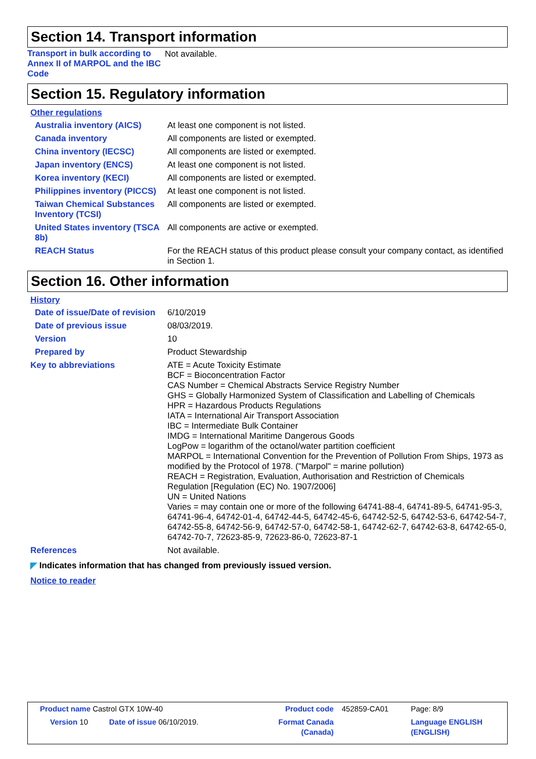Section 14. Transport information
| Transport in bulk according to Annex II of MARPOL and the IBC Code | Not available. |
Section 15. Regulatory information
Other regulations
| Australia inventory (AICS) | At least one component is not listed. |
| Canada inventory | All components are listed or exempted. |
| China inventory (IECSC) | All components are listed or exempted. |
| Japan inventory (ENCS) | At least one component is not listed. |
| Korea inventory (KECI) | All components are listed or exempted. |
| Philippines inventory (PICCS) | At least one component is not listed. |
| Taiwan Chemical Substances Inventory (TCSI) | All components are listed or exempted. |
| United States inventory (TSCA 8b) | All components are active or exempted. |
| REACH Status | For the REACH status of this product please consult your company contact, as identified in Section 1. |
Section 16. Other information
History
| Date of issue/Date of revision | 6/10/2019 |
| Date of previous issue | 08/03/2019. |
| Version | 10 |
| Prepared by | Product Stewardship |
| Key to abbreviations | ATE = Acute Toxicity Estimate BCF = Bioconcentration Factor CAS Number = Chemical Abstracts Service Registry Number GHS = Globally Harmonized System of Classification and Labelling of Chemicals HPR = Hazardous Products Regulations IATA = International Air Transport Association IBC = Intermediate Bulk Container IMDG = International Maritime Dangerous Goods LogPow = logarithm of the octanol/water partition coefficient MARPOL = International Convention for the Prevention of Pollution From Ships, 1973 as modified by the Protocol of 1978. ("Marpol" = marine pollution) REACH = Registration, Evaluation, Authorisation and Restriction of Chemicals Regulation [Regulation (EC) No. 1907/2006] UN = United Nations Varies = may contain one or more of the following 64741-88-4, 64741-89-5, 64741-95-3, 64741-96-4, 64742-01-4, 64742-44-5, 64742-45-6, 64742-52-5, 64742-53-6, 64742-54-7, 64742-55-8, 64742-56-9, 64742-57-0, 64742-58-1, 64742-62-7, 64742-63-8, 64742-65-0, 64742-70-7, 72623-85-9, 72623-86-0, 72623-87-1 |
| References | Not available. |
◤ Indicates information that has changed from previously issued version.
Notice to reader
| Product name Castrol GTX 10W-40 | | Product code | 452859-CA01 | Page: 8/9 |
| Version 10 Date of issue 06/10/2019. | | Format Canada (Canada) | | Language ENGLISH (ENGLISH) |